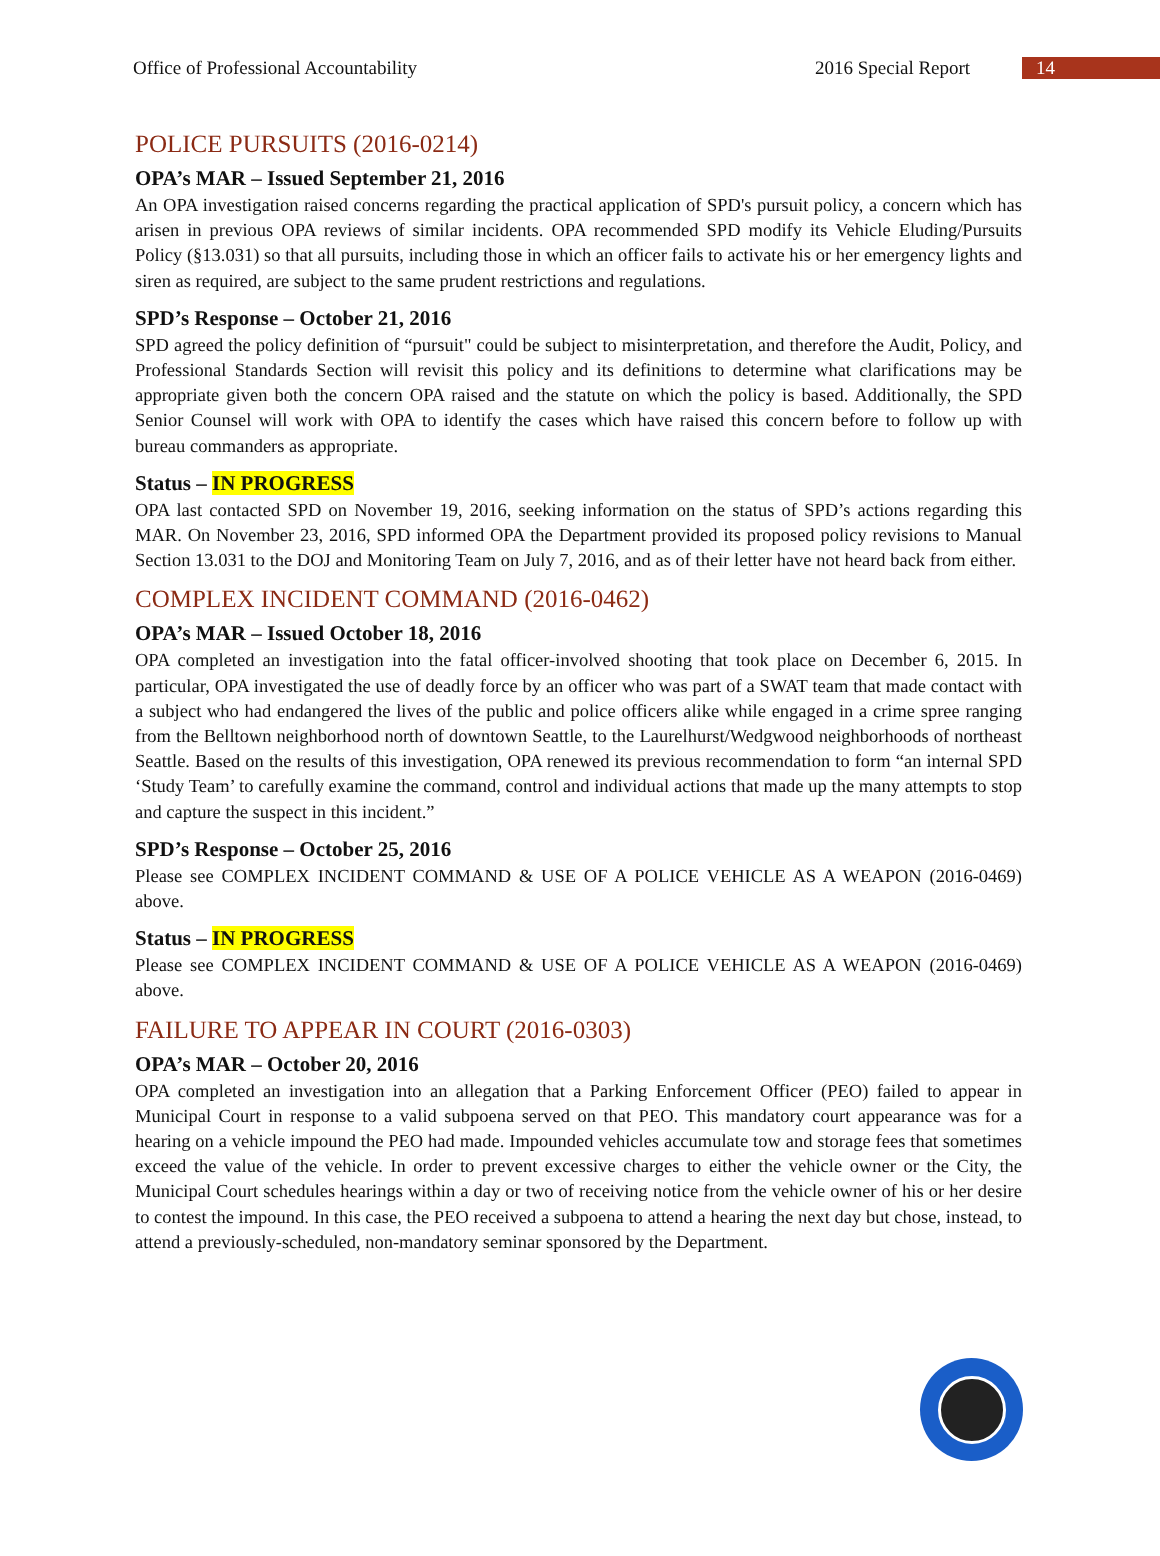Office of Professional Accountability 2016 Special Report 14
POLICE PURSUITS (2016-0214)
OPA’s MAR – Issued September 21, 2016
An OPA investigation raised concerns regarding the practical application of SPD's pursuit policy, a concern which has arisen in previous OPA reviews of similar incidents. OPA recommended SPD modify its Vehicle Eluding/Pursuits Policy (§13.031) so that all pursuits, including those in which an officer fails to activate his or her emergency lights and siren as required, are subject to the same prudent restrictions and regulations.
SPD’s Response – October 21, 2016
SPD agreed the policy definition of “pursuit" could be subject to misinterpretation, and therefore the Audit, Policy, and Professional Standards Section will revisit this policy and its definitions to determine what clarifications may be appropriate given both the concern OPA raised and the statute on which the policy is based. Additionally, the SPD Senior Counsel will work with OPA to identify the cases which have raised this concern before to follow up with bureau commanders as appropriate.
Status – IN PROGRESS
OPA last contacted SPD on November 19, 2016, seeking information on the status of SPD’s actions regarding this MAR. On November 23, 2016, SPD informed OPA the Department provided its proposed policy revisions to Manual Section 13.031 to the DOJ and Monitoring Team on July 7, 2016, and as of their letter have not heard back from either.
COMPLEX INCIDENT COMMAND (2016-0462)
OPA’s MAR – Issued October 18, 2016
OPA completed an investigation into the fatal officer-involved shooting that took place on December 6, 2015. In particular, OPA investigated the use of deadly force by an officer who was part of a SWAT team that made contact with a subject who had endangered the lives of the public and police officers alike while engaged in a crime spree ranging from the Belltown neighborhood north of downtown Seattle, to the Laurelhurst/Wedgwood neighborhoods of northeast Seattle. Based on the results of this investigation, OPA renewed its previous recommendation to form “an internal SPD ‘Study Team’ to carefully examine the command, control and individual actions that made up the many attempts to stop and capture the suspect in this incident.”
SPD’s Response – October 25, 2016
Please see COMPLEX INCIDENT COMMAND & USE OF A POLICE VEHICLE AS A WEAPON (2016-0469) above.
Status – IN PROGRESS
Please see COMPLEX INCIDENT COMMAND & USE OF A POLICE VEHICLE AS A WEAPON (2016-0469) above.
FAILURE TO APPEAR IN COURT (2016-0303)
OPA’s MAR – October 20, 2016
OPA completed an investigation into an allegation that a Parking Enforcement Officer (PEO) failed to appear in Municipal Court in response to a valid subpoena served on that PEO. This mandatory court appearance was for a hearing on a vehicle impound the PEO had made. Impounded vehicles accumulate tow and storage fees that sometimes exceed the value of the vehicle. In order to prevent excessive charges to either the vehicle owner or the City, the Municipal Court schedules hearings within a day or two of receiving notice from the vehicle owner of his or her desire to contest the impound. In this case, the PEO received a subpoena to attend a hearing the next day but chose, instead, to attend a previously-scheduled, non-mandatory seminar sponsored by the Department.